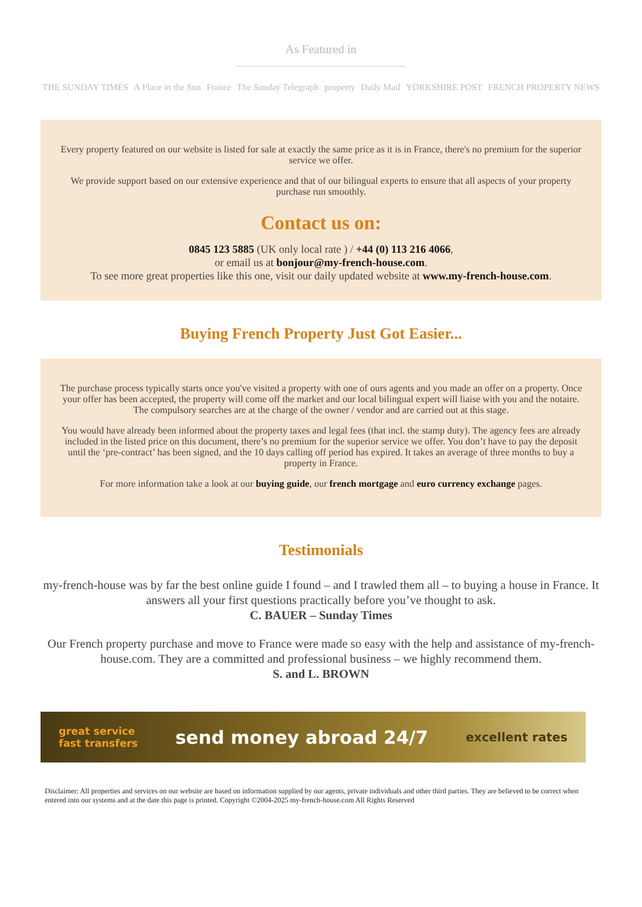As Featured in
THE SUNDAY TIMES A Place in the Sun France The Sunday Telegraph property Daily Mail YORKSHIRE POST FRENCH PROPERTY NEWS
Every property featured on our website is listed for sale at exactly the same price as it is in France, there's no premium for the superior service we offer.
We provide support based on our extensive experience and that of our bilingual experts to ensure that all aspects of your property purchase run smoothly.
Contact us on:
0845 123 5885 (UK only local rate ) / +44 (0) 113 216 4066,
or email us at bonjour@my-french-house.com.
To see more great properties like this one, visit our daily updated website at www.my-french-house.com.
Buying French Property Just Got Easier...
The purchase process typically starts once you've visited a property with one of ours agents and you made an offer on a property. Once your offer has been accepted, the property will come off the market and our local bilingual expert will liaise with you and the notaire. The compulsory searches are at the charge of the owner / vendor and are carried out at this stage.
You would have already been informed about the property taxes and legal fees (that incl. the stamp duty). The agency fees are already included in the listed price on this document, there’s no premium for the superior service we offer. You don’t have to pay the deposit until the ‘pre-contract’ has been signed, and the 10 days calling off period has expired. It takes an average of three months to buy a property in France.
For more information take a look at our buying guide, our french mortgage and euro currency exchange pages.
Testimonials
my-french-house was by far the best online guide I found – and I trawled them all – to buying a house in France. It answers all your first questions practically before you’ve thought to ask.
C. BAUER – Sunday Times
Our French property purchase and move to France were made so easy with the help and assistance of my-french-house.com. They are a committed and professional business – we highly recommend them.
S. and L. BROWN
great service
fast transfers send money abroad 24/7 excellent rates
Disclaimer: All properties and services on our website are based on information supplied by our agents, private individuals and other third parties. They are believed to be correct when entered into our systems and at the date this page is printed. Copyright ©2004-2025 my-french-house.com All Rights Reserved